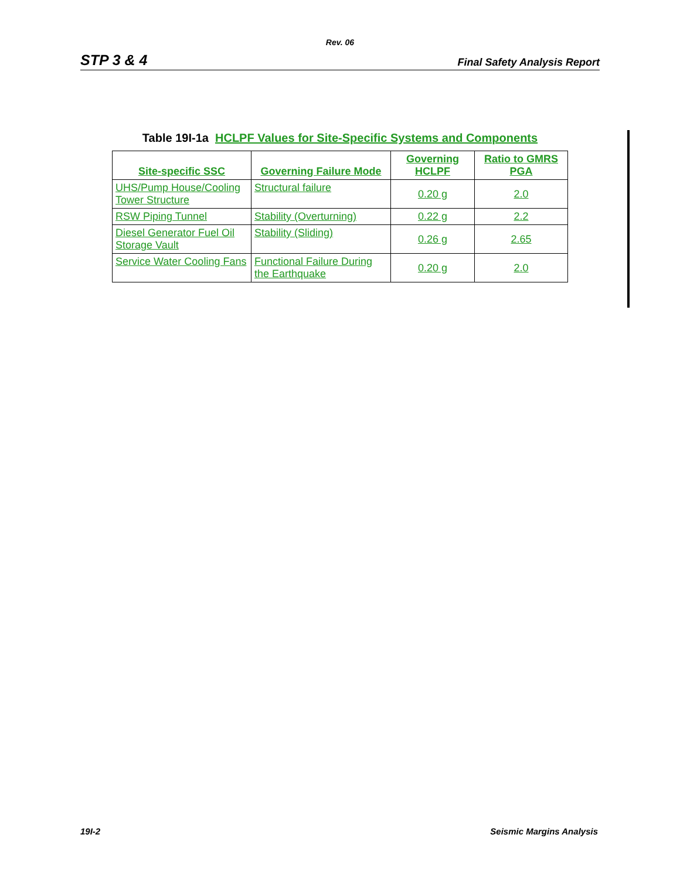Rev. 06
STP 3 & 4 Final Safety Analysis Report
Table 19I-1a HCLPF Values for Site-Specific Systems and Components
| Site-specific SSC | Governing Failure Mode | Governing HCLPF | Ratio to GMRS PGA |
| --- | --- | --- | --- |
| UHS/Pump House/Cooling Tower Structure | Structural failure | 0.20 g | 2.0 |
| RSW Piping Tunnel | Stability (Overturning) | 0.22 g | 2.2 |
| Diesel Generator Fuel Oil Storage Vault | Stability (Sliding) | 0.26 g | 2.65 |
| Service Water Cooling Fans | Functional Failure During the Earthquake | 0.20 g | 2.0 |
19I-2 Seismic Margins Analysis